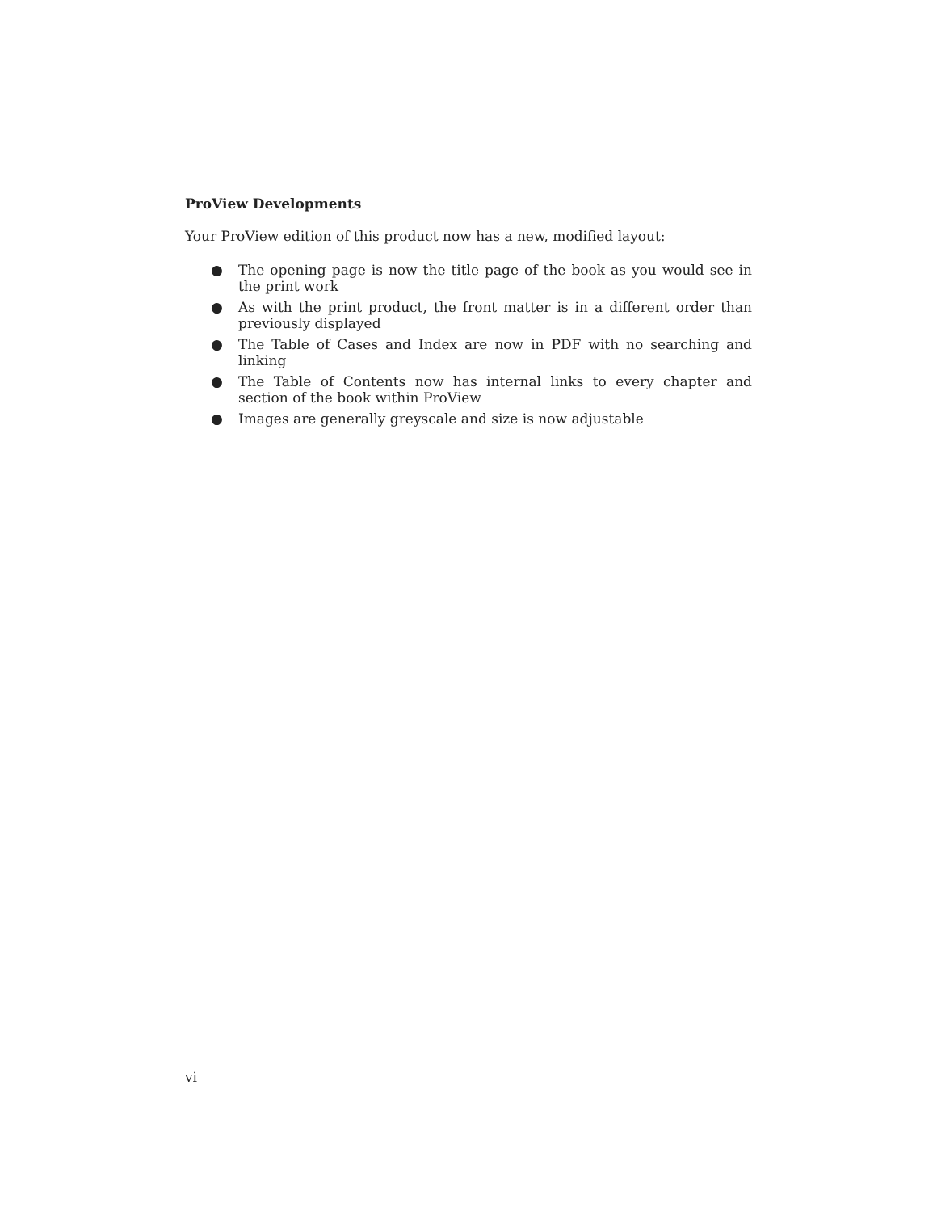ProView Developments
Your ProView edition of this product now has a new, modified layout:
● The opening page is now the title page of the book as you would see in the print work
● As with the print product, the front matter is in a different order than previously displayed
● The Table of Cases and Index are now in PDF with no searching and linking
● The Table of Contents now has internal links to every chapter and section of the book within ProView
● Images are generally greyscale and size is now adjustable
vi